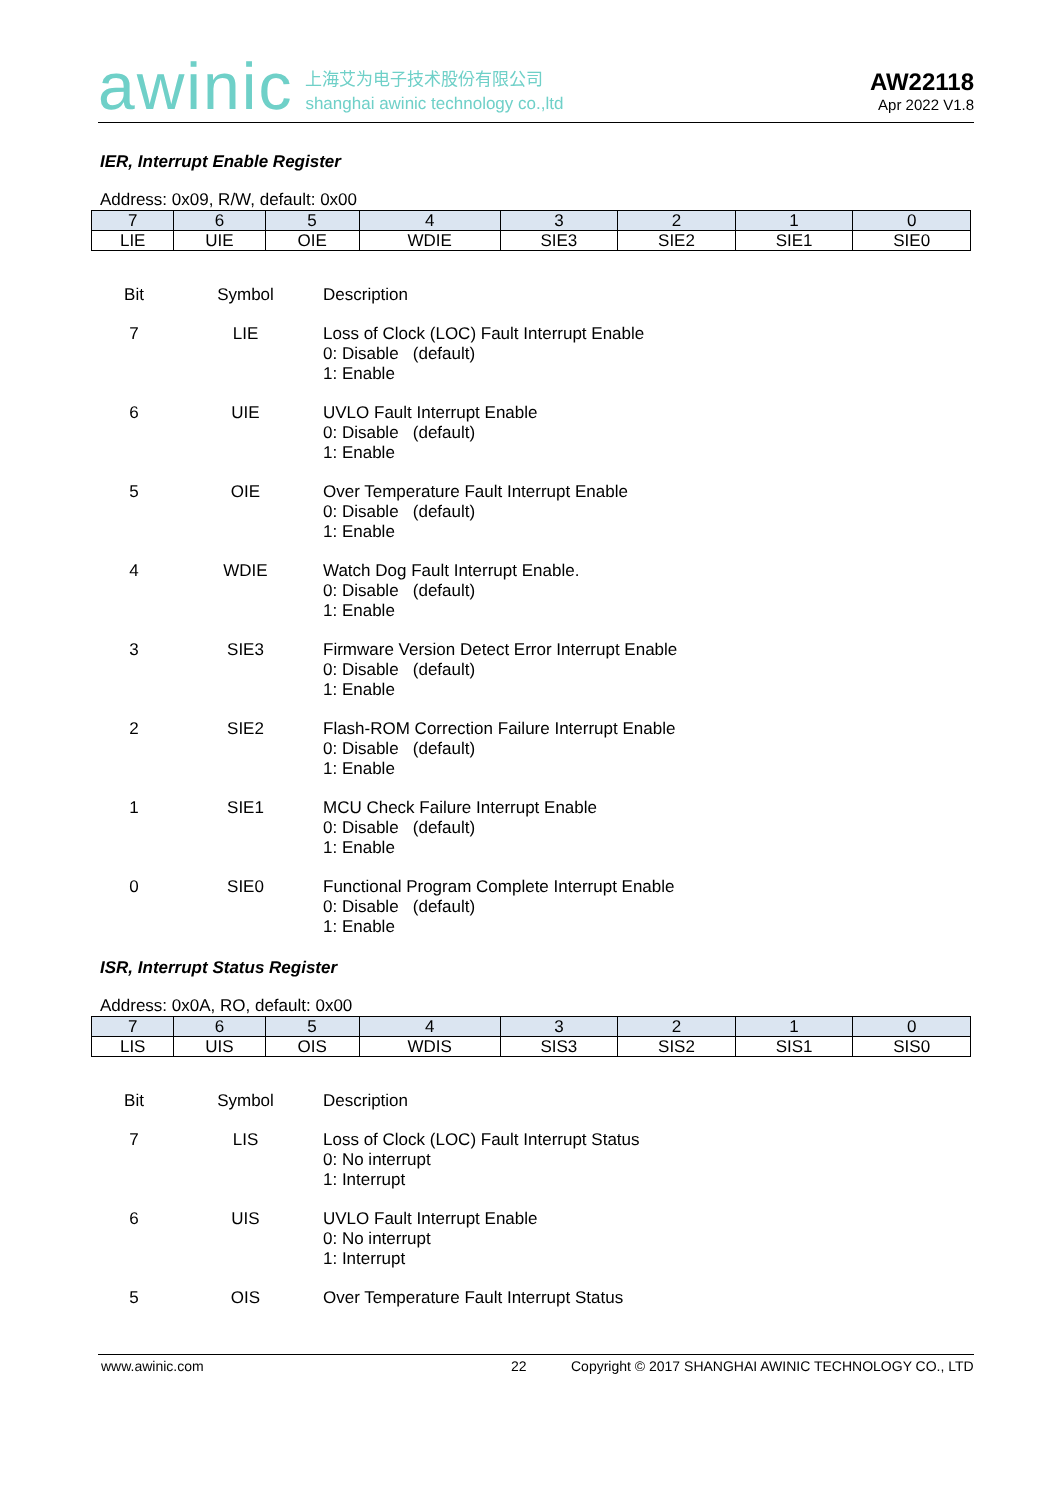awinic
上海艾为电子技术股份有限公司
shanghai awinic technology co.,ltd
AW22118
Apr 2022 V1.8
IER, Interrupt Enable Register
Address: 0x09, R/W, default: 0x00
| 7 | 6 | 5 | 4 | 3 | 2 | 1 | 0 |
| LIE | UIE | OIE | WDIE | SIE3 | SIE2 | SIE1 | SIE0 |
| Bit | Symbol | Description |
| 7 | LIE | Loss of Clock (LOC) Fault Interrupt Enable 0: Disable (default) 1: Enable |
| 6 | UIE | UVLO Fault Interrupt Enable 0: Disable (default) 1: Enable |
| 5 | OIE | Over Temperature Fault Interrupt Enable 0: Disable (default) 1: Enable |
| 4 | WDIE | Watch Dog Fault Interrupt Enable. 0: Disable (default) 1: Enable |
| 3 | SIE3 | Firmware Version Detect Error Interrupt Enable 0: Disable (default) 1: Enable |
| 2 | SIE2 | Flash-ROM Correction Failure Interrupt Enable 0: Disable (default) 1: Enable |
| 1 | SIE1 | MCU Check Failure Interrupt Enable 0: Disable (default) 1: Enable |
| 0 | SIE0 | Functional Program Complete Interrupt Enable 0: Disable (default) 1: Enable |
ISR, Interrupt Status Register
Address: 0x0A, RO, default: 0x00
| 7 | 6 | 5 | 4 | 3 | 2 | 1 | 0 |
| LIS | UIS | OIS | WDIS | SIS3 | SIS2 | SIS1 | SIS0 |
| Bit | Symbol | Description |
| 7 | LIS | Loss of Clock (LOC) Fault Interrupt Status 0: No interrupt 1: Interrupt |
| 6 | UIS | UVLO Fault Interrupt Enable 0: No interrupt 1: Interrupt |
| 5 | OIS | Over Temperature Fault Interrupt Status |
www.awinic.com 22 Copyright © 2017 SHANGHAI AWINIC TECHNOLOGY CO., LTD